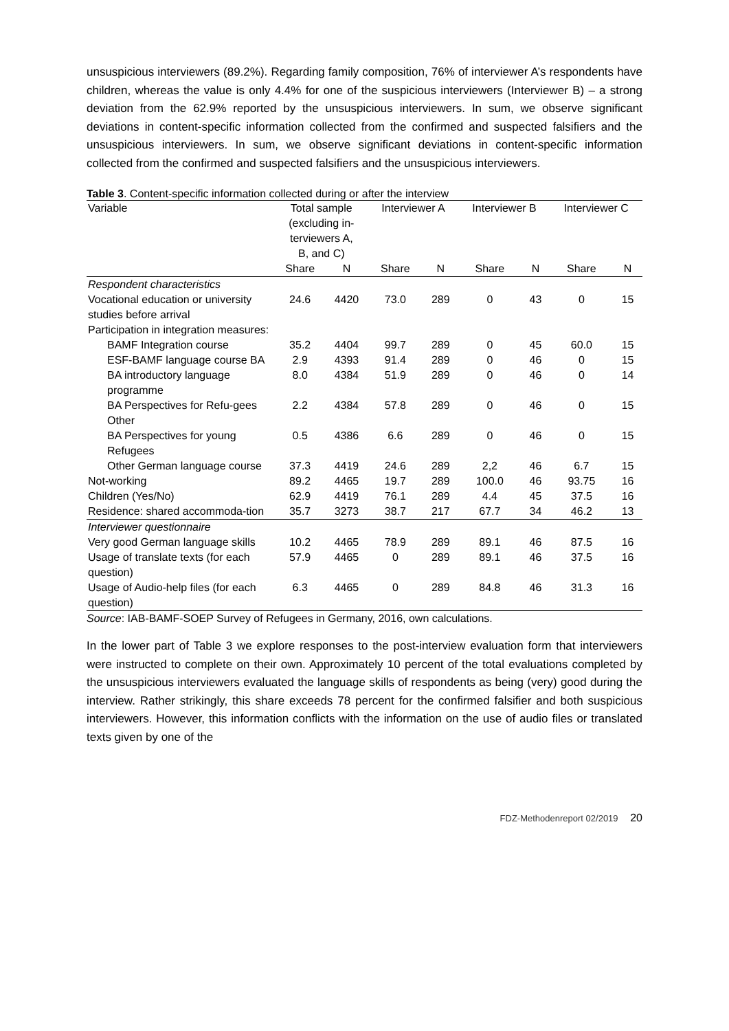unsuspicious interviewers (89.2%). Regarding family composition, 76% of interviewer A’s respondents have children, whereas the value is only 4.4% for one of the suspicious interviewers (Interviewer B) – a strong deviation from the 62.9% reported by the unsuspicious interviewers. In sum, we observe significant deviations in content-specific information collected from the confirmed and suspected falsifiers and the unsuspicious interviewers. In sum, we observe significant deviations in content-specific information collected from the confirmed and suspected falsifiers and the unsuspicious interviewers.
Table 3. Content-specific information collected during or after the interview
| Variable | Total sample (excluding in- terviewers A, B, and C) | | Interviewer A | | Interviewer B | | Interviewer C | |
| --- | --- | --- | --- | --- | --- | --- | --- | --- |
| | Share | N | Share | N | Share | N | Share | N |
| Respondent characteristics | | | | | | | | |
| Vocational education or university studies before arrival | 24.6 | 4420 | 73.0 | 289 | 0 | 43 | 0 | 15 |
| Participation in integration measures: | | | | | | | | |
| BAMF Integration course | 35.2 | 4404 | 99.7 | 289 | 0 | 45 | 60.0 | 15 |
| ESF-BAMF language course BA | 2.9 | 4393 | 91.4 | 289 | 0 | 46 | 0 | 15 |
| BA introductory language programme | 8.0 | 4384 | 51.9 | 289 | 0 | 46 | 0 | 14 |
| BA Perspectives for Refu-gees Other | 2.2 | 4384 | 57.8 | 289 | 0 | 46 | 0 | 15 |
| BA Perspectives for young Refugees | 0.5 | 4386 | 6.6 | 289 | 0 | 46 | 0 | 15 |
| Other German language course | 37.3 | 4419 | 24.6 | 289 | 2,2 | 46 | 6.7 | 15 |
| Not-working | 89.2 | 4465 | 19.7 | 289 | 100.0 | 46 | 93.75 | 16 |
| Children (Yes/No) | 62.9 | 4419 | 76.1 | 289 | 4.4 | 45 | 37.5 | 16 |
| Residence: shared accommoda-tion | 35.7 | 3273 | 38.7 | 217 | 67.7 | 34 | 46.2 | 13 |
| Interviewer questionnaire | | | | | | | | |
| Very good German language skills | 10.2 | 4465 | 78.9 | 289 | 89.1 | 46 | 87.5 | 16 |
| Usage of translate texts (for each question) | 57.9 | 4465 | 0 | 289 | 89.1 | 46 | 37.5 | 16 |
| Usage of Audio-help files (for each question) | 6.3 | 4465 | 0 | 289 | 84.8 | 46 | 31.3 | 16 |
Source: IAB-BAMF-SOEP Survey of Refugees in Germany, 2016, own calculations.
In the lower part of Table 3 we explore responses to the post-interview evaluation form that interviewers were instructed to complete on their own. Approximately 10 percent of the total evaluations completed by the unsuspicious interviewers evaluated the language skills of respondents as being (very) good during the interview. Rather strikingly, this share exceeds 78 percent for the confirmed falsifier and both suspicious interviewers. However, this information conflicts with the information on the use of audio files or translated texts given by one of the
FDZ-Methodenreport 02/2019 20